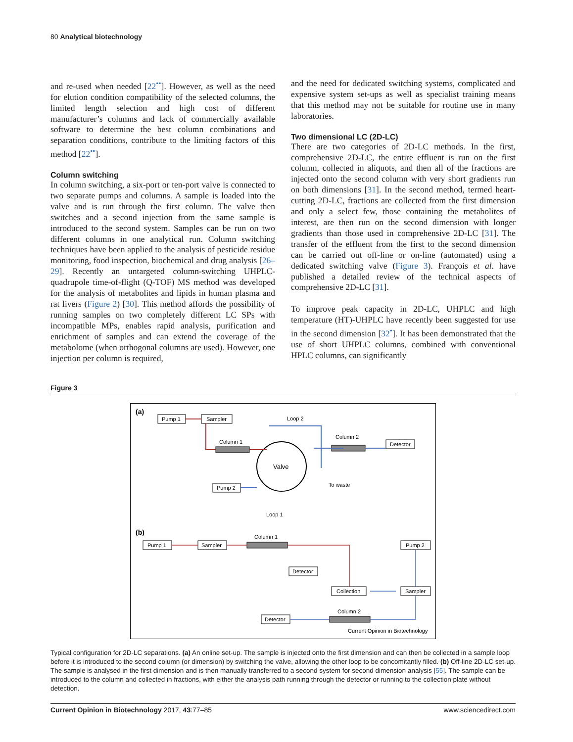80 Analytical biotechnology
and re-used when needed [22<sup>••</sup>]. However, as well as the need for elution condition compatibility of the selected columns, the limited length selection and high cost of different manufacturer’s columns and lack of commercially available software to determine the best column combinations and separation conditions, contribute to the limiting factors of this method [22<sup>••</sup>].
Column switching
In column switching, a six-port or ten-port valve is connected to two separate pumps and columns. A sample is loaded into the valve and is run through the first column. The valve then switches and a second injection from the same sample is introduced to the second system. Samples can be run on two different columns in one analytical run. Column switching techniques have been applied to the analysis of pesticide residue monitoring, food inspection, biochemical and drug analysis [26–29]. Recently an untargeted column-switching UHPLC-quadrupole time-of-flight (Q-TOF) MS method was developed for the analysis of metabolites and lipids in human plasma and rat livers (Figure 2) [30]. This method affords the possibility of running samples on two completely different LC SPs with incompatible MPs, enables rapid analysis, purification and enrichment of samples and can extend the coverage of the metabolome (when orthogonal columns are used). However, one injection per column is required,
and the need for dedicated switching systems, complicated and expensive system set-ups as well as specialist training means that this method may not be suitable for routine use in many laboratories.
Two dimensional LC (2D-LC)
There are two categories of 2D-LC methods. In the first, comprehensive 2D-LC, the entire effluent is run on the first column, collected in aliquots, and then all of the fractions are injected onto the second column with very short gradients run on both dimensions [31]. In the second method, termed heart-cutting 2D-LC, fractions are collected from the first dimension and only a select few, those containing the metabolites of interest, are then run on the second dimension with longer gradients than those used in comprehensive 2D-LC [31]. The transfer of the effluent from the first to the second dimension can be carried out off-line or on-line (automated) using a dedicated switching valve (Figure 3). François et al. have published a detailed review of the technical aspects of comprehensive 2D-LC [31].
To improve peak capacity in 2D-LC, UHPLC and high temperature (HT)-UHPLC have recently been suggested for use in the second dimension [32<sup>•</sup>]. It has been demonstrated that the use of short UHPLC columns, combined with conventional HPLC columns, can significantly
Figure 3
(a)
Pump 1
Sampler
Loop 2
Column 1
Column 2
Detector
Valve
Pump 2
To waste
Loop 1
(b)
Pump 1
Sampler
Column 1
Pump 2
Detector
Collection
Sampler
Column 2
Detector
Current Opinion in Biotechnology
Typical configuration for 2D-LC separations. (a) An online set-up. The sample is injected onto the first dimension and can then be collected in a sample loop before it is introduced to the second column (or dimension) by switching the valve, allowing the other loop to be concomitantly filled. (b) Off-line 2D-LC set-up. The sample is analysed in the first dimension and is then manually transferred to a second system for second dimension analysis [55]. The sample can be introduced to the column and collected in fractions, with either the analysis path running through the detector or running to the collection plate without detection.
Current Opinion in Biotechnology 2017, 43:77–85 www.sciencedirect.com